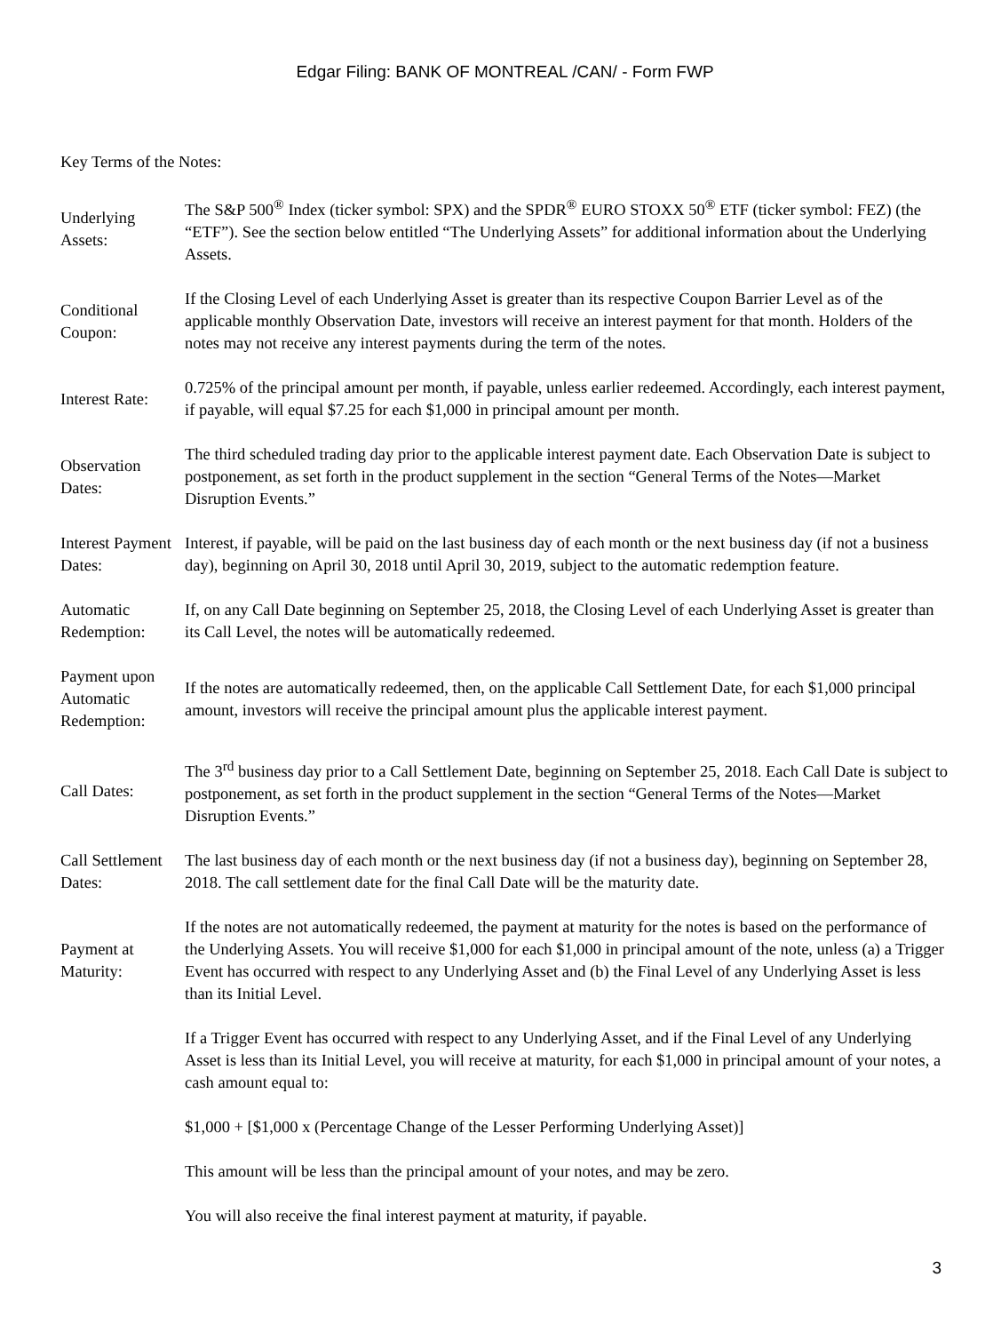Edgar Filing: BANK OF MONTREAL /CAN/ - Form FWP
Key Terms of the Notes:
| Underlying Assets: | The S&P 500<sup>®</sup> Index (ticker symbol: SPX) and the SPDR<sup>®</sup> EURO STOXX 50<sup>®</sup> ETF (ticker symbol: FEZ) (the “ETF”). See the section below entitled “The Underlying Assets” for additional information about the Underlying Assets. |
| Conditional Coupon: | If the Closing Level of each Underlying Asset is greater than its respective Coupon Barrier Level as of the applicable monthly Observation Date, investors will receive an interest payment for that month. Holders of the notes may not receive any interest payments during the term of the notes. |
| Interest Rate: | 0.725% of the principal amount per month, if payable, unless earlier redeemed. Accordingly, each interest payment, if payable, will equal $7.25 for each $1,000 in principal amount per month. |
| Observation Dates: | The third scheduled trading day prior to the applicable interest payment date. Each Observation Date is subject to postponement, as set forth in the product supplement in the section “General Terms of the Notes—Market Disruption Events.” |
| Interest Payment Dates: | Interest, if payable, will be paid on the last business day of each month or the next business day (if not a business day), beginning on April 30, 2018 until April 30, 2019, subject to the automatic redemption feature. |
| Automatic Redemption: | If, on any Call Date beginning on September 25, 2018, the Closing Level of each Underlying Asset is greater than its Call Level, the notes will be automatically redeemed. |
| Payment upon Automatic Redemption: | If the notes are automatically redeemed, then, on the applicable Call Settlement Date, for each $1,000 principal amount, investors will receive the principal amount plus the applicable interest payment. |
| Call Dates: | The 3<sup>rd</sup> business day prior to a Call Settlement Date, beginning on September 25, 2018. Each Call Date is subject to postponement, as set forth in the product supplement in the section “General Terms of the Notes—Market Disruption Events.” |
| Call Settlement Dates: | The last business day of each month or the next business day (if not a business day), beginning on September 28, 2018. The call settlement date for the final Call Date will be the maturity date. |
| Payment at Maturity: | If the notes are not automatically redeemed, the payment at maturity for the notes is based on the performance of the Underlying Assets. You will receive $1,000 for each $1,000 in principal amount of the note, unless (a) a Trigger Event has occurred with respect to any Underlying Asset and (b) the Final Level of any Underlying Asset is less than its Initial Level. If a Trigger Event has occurred with respect to any Underlying Asset, and if the Final Level of any Underlying Asset is less than its Initial Level, you will receive at maturity, for each $1,000 in principal amount of your notes, a cash amount equal to: $1,000 + [$1,000 x (Percentage Change of the Lesser Performing Underlying Asset)] This amount will be less than the principal amount of your notes, and may be zero. You will also receive the final interest payment at maturity, if payable. |
3